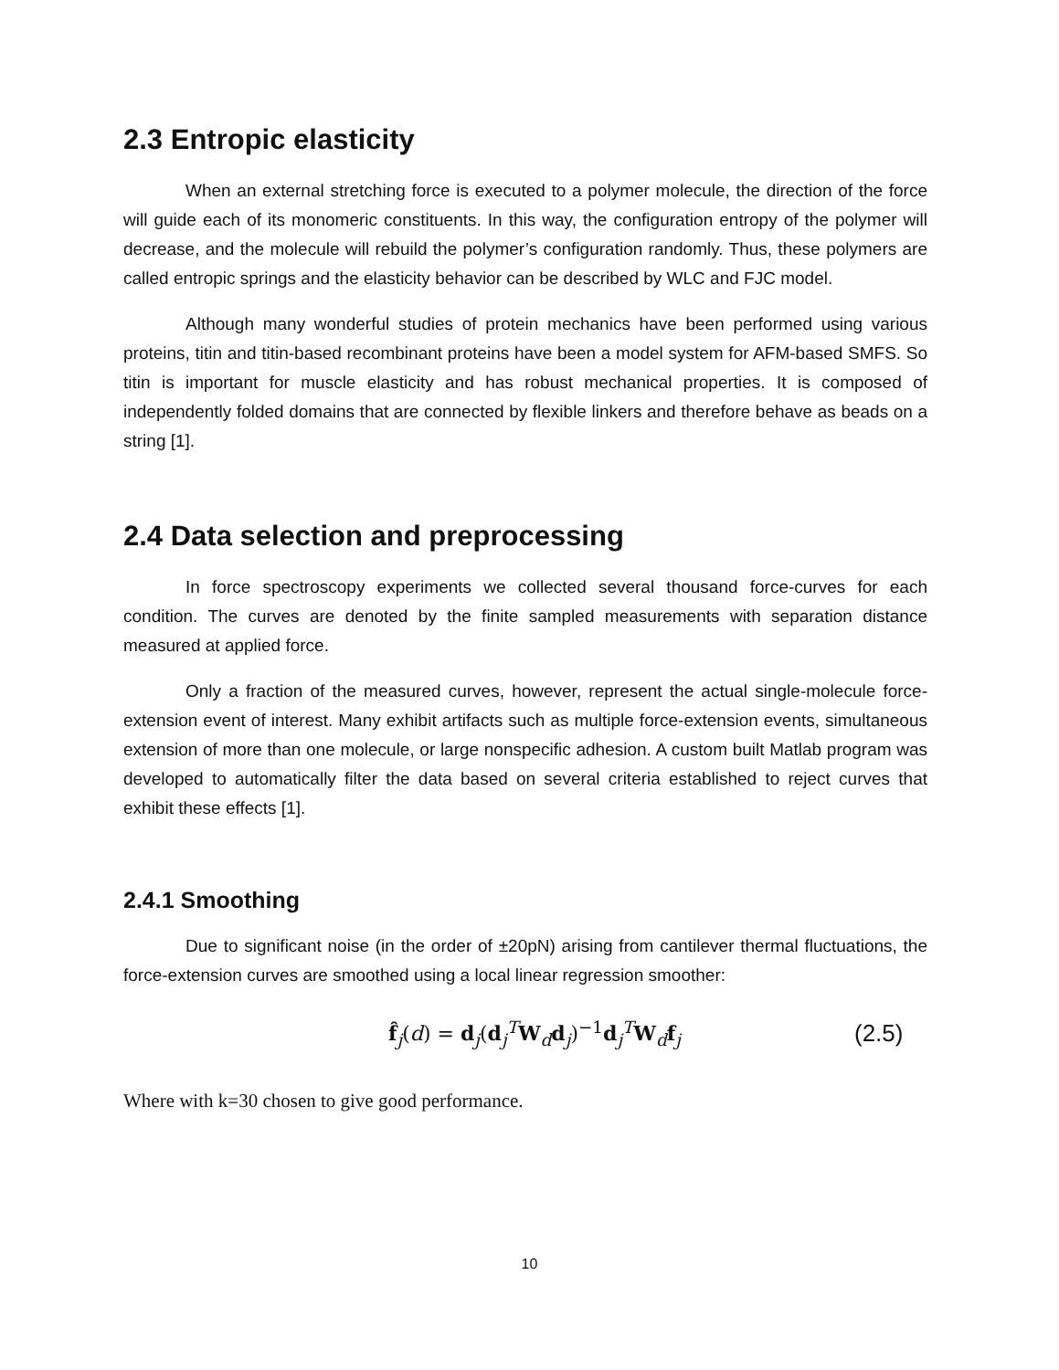2.3 Entropic elasticity
When an external stretching force is executed to a polymer molecule, the direction of the force will guide each of its monomeric constituents. In this way, the configuration entropy of the polymer will decrease, and the molecule will rebuild the polymer’s configuration randomly. Thus, these polymers are called entropic springs and the elasticity behavior can be described by WLC and FJC model.
Although many wonderful studies of protein mechanics have been performed using various proteins, titin and titin-based recombinant proteins have been a model system for AFM-based SMFS. So titin is important for muscle elasticity and has robust mechanical properties. It is composed of independently folded domains that are connected by flexible linkers and therefore behave as beads on a string [1].
2.4 Data selection and preprocessing
In force spectroscopy experiments we collected several thousand force-curves for each condition. The curves are denoted by the finite sampled measurements with separation distance measured at applied force.
Only a fraction of the measured curves, however, represent the actual single-molecule force-extension event of interest. Many exhibit artifacts such as multiple force-extension events, simultaneous extension of more than one molecule, or large nonspecific adhesion. A custom built Matlab program was developed to automatically filter the data based on several criteria established to reject curves that exhibit these effects [1].
2.4.1 Smoothing
Due to significant noise (in the order of ±20pN) arising from cantilever thermal fluctuations, the force-extension curves are smoothed using a local linear regression smoother:
f̂<sub>j</sub>(d) = d<sub>j</sub>(d<sub>j</sub><sup>T</sup>W<sub>d</sub>d<sub>j</sub>)<sup>−1</sup>d<sub>j</sub><sup>T</sup>W<sub>d</sub>f<sub>j</sub>
(2.5)
Where with k=30 chosen to give good performance.
10